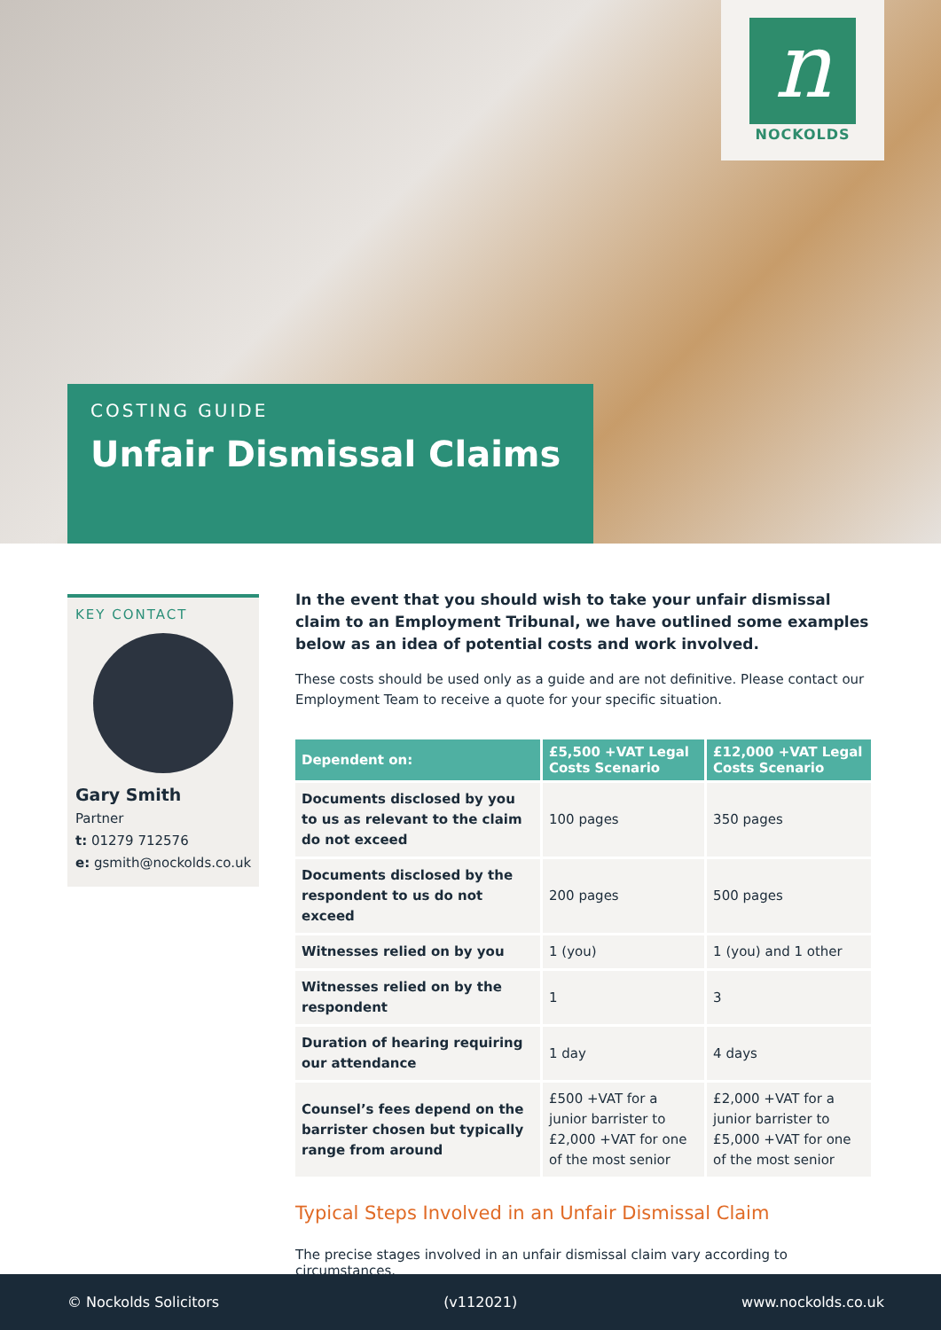n
NOCKOLDS
COSTING GUIDE
Unfair Dismissal Claims
KEY CONTACT
Gary Smith
Partner
t: 01279 712576
e: gsmith@nockolds.co.uk
In the event that you should wish to take your unfair dismissal claim to an Employment Tribunal, we have outlined some examples below as an idea of potential costs and work involved.
These costs should be used only as a guide and are not definitive. Please contact our Employment Team to receive a quote for your specific situation.
| Dependent on: | £5,500 +VAT Legal Costs Scenario | £12,000 +VAT Legal Costs Scenario |
| --- | --- | --- |
| Documents disclosed by you to us as relevant to the claim do not exceed | 100 pages | 350 pages |
| Documents disclosed by the respondent to us do not exceed | 200 pages | 500 pages |
| Witnesses relied on by you | 1 (you) | 1 (you) and 1 other |
| Witnesses relied on by the respondent | 1 | 3 |
| Duration of hearing requiring our attendance | 1 day | 4 days |
| Counsel’s fees depend on the barrister chosen but typically range from around | £500 +VAT for a junior barrister to £2,000 +VAT for one of the most senior | £2,000 +VAT for a junior barrister to £5,000 +VAT for one of the most senior |
Typical Steps Involved in an Unfair Dismissal Claim
The precise stages involved in an unfair dismissal claim vary according to circumstances.
© Nockolds Solicitors (v112021) www.nockolds.co.uk